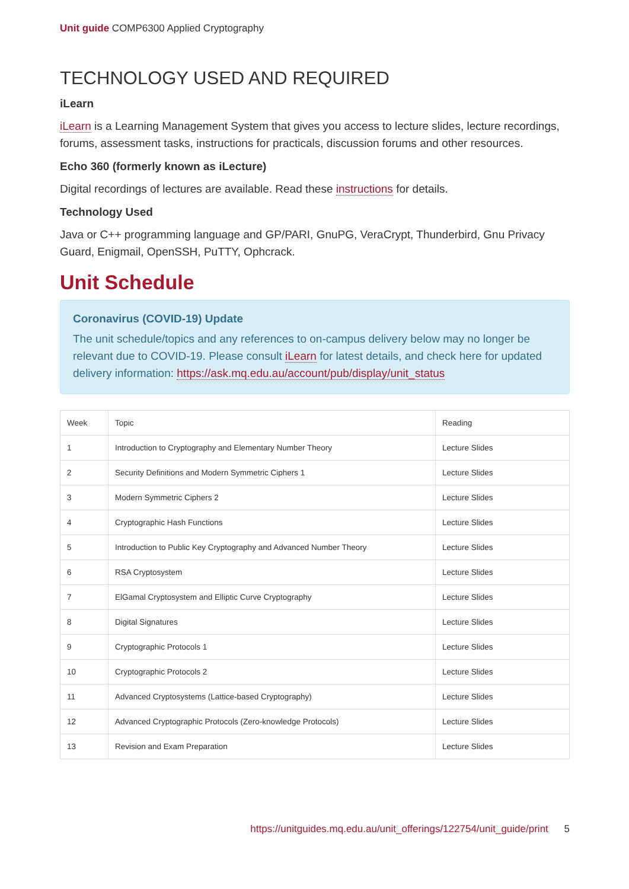Unit guide COMP6300 Applied Cryptography
TECHNOLOGY USED AND REQUIRED
iLearn
iLearn is a Learning Management System that gives you access to lecture slides, lecture recordings, forums, assessment tasks, instructions for practicals, discussion forums and other resources.
Echo 360 (formerly known as iLecture)
Digital recordings of lectures are available. Read these instructions for details.
Technology Used
Java or C++ programming language and GP/PARI, GnuPG, VeraCrypt, Thunderbird, Gnu Privacy Guard, Enigmail, OpenSSH, PuTTY, Ophcrack.
Unit Schedule
Coronavirus (COVID-19) Update
The unit schedule/topics and any references to on-campus delivery below may no longer be relevant due to COVID-19. Please consult iLearn for latest details, and check here for updated delivery information: https://ask.mq.edu.au/account/pub/display/unit_status
| Week | Topic | Reading |
| --- | --- | --- |
| 1 | Introduction to Cryptography and Elementary Number Theory | Lecture Slides |
| 2 | Security Definitions and Modern Symmetric Ciphers 1 | Lecture Slides |
| 3 | Modern Symmetric Ciphers 2 | Lecture Slides |
| 4 | Cryptographic Hash Functions | Lecture Slides |
| 5 | Introduction to Public Key Cryptography and Advanced Number Theory | Lecture Slides |
| 6 | RSA Cryptosystem | Lecture Slides |
| 7 | ElGamal Cryptosystem and Elliptic Curve Cryptography | Lecture Slides |
| 8 | Digital Signatures | Lecture Slides |
| 9 | Cryptographic Protocols 1 | Lecture Slides |
| 10 | Cryptographic Protocols 2 | Lecture Slides |
| 11 | Advanced Cryptosystems (Lattice-based Cryptography) | Lecture Slides |
| 12 | Advanced Cryptographic Protocols (Zero-knowledge Protocols) | Lecture Slides |
| 13 | Revision and Exam Preparation | Lecture Slides |
https://unitguides.mq.edu.au/unit_offerings/122754/unit_guide/print 5